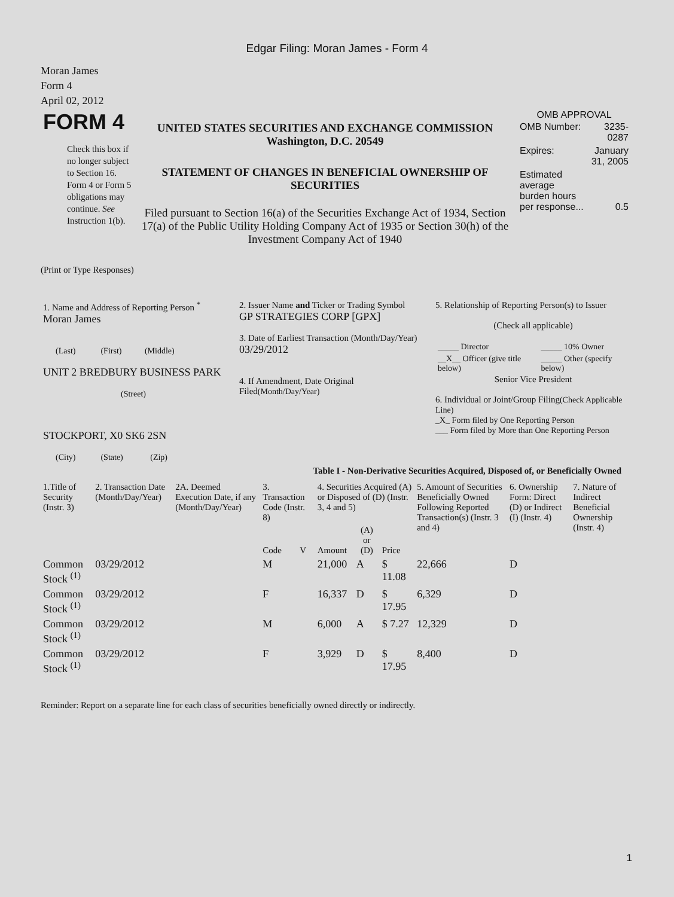Edgar Filing: Moran James - Form 4
Moran James
Form 4
April 02, 2012
| FORM 4 Check this box if no longer subject to Section 16. Form 4 or Form 5 obligations may continue. See Instruction 1(b). | UNITED STATES SECURITIES AND EXCHANGE COMMISSION Washington, D.C. 20549 STATEMENT OF CHANGES IN BENEFICIAL OWNERSHIP OF SECURITIES Filed pursuant to Section 16(a) of the Securities Exchange Act of 1934, Section 17(a) of the Public Utility Holding Company Act of 1935 or Section 30(h) of the Investment Company Act of 1940 | OMB APPROVAL / OMB Number: / 3235-0287 / / Expires: / January 31, 2005 / / Estimated average burden hours per response... / 0.5 / |
(Print or Type Responses)
| 1. Name and Address of Reporting Person <sup>*</sup> Moran James (Last) (First) (Middle) UNIT 2 BREDBURY BUSINESS PARK (Street) STOCKPORT, X0 SK6 2SN (City) (State) (Zip) | 2. Issuer Name and Ticker or Trading Symbol GP STRATEGIES CORP [GPX] 3. Date of Earliest Transaction (Month/Day/Year) 03/29/2012 4. If Amendment, Date Original Filed (Month/Day/Year) | 5. Relationship of Reporting Person(s) to Issuer (Check all applicable) / _____ Director / _____ 10% Owner / / __X__ Officer (give title below) / _____ Other (specify below) / Senior Vice President 6. Individual or Joint/Group Filing (Check Applicable Line) _X_ Form filed by One Reporting Person ___ Form filed by More than One Reporting Person |
Table I - Non-Derivative Securities Acquired, Disposed of, or Beneficially Owned
| 1.Title of Security (Instr. 3) | 2. Transaction Date (Month/Day/Year) | 2A. Deemed Execution Date, if any (Month/Day/Year) | 3. Transaction Code (Instr. 8) | | 4. Securities Acquired (A) or Disposed of (D) (Instr. 3, 4 and 5) | | | 5. Amount of Securities Beneficially Owned Following Reported Transaction(s) (Instr. 3 and 4) | 6. Ownership Form: Direct (D) or Indirect (I) (Instr. 4) | 7. Nature of Indirect Beneficial Ownership (Instr. 4) |
| --- | --- | --- | --- | --- | --- | --- | --- | --- | --- | --- |
| | | | Code | V | Amount | (A) or (D) | Price | | | |
| Common Stock <sup>(1)</sup> | 03/29/2012 | | M | | 21,000 | A | $ 11.08 | 22,666 | D | |
| Common Stock <sup>(1)</sup> | 03/29/2012 | | F | | 16,337 | D | $ 17.95 | 6,329 | D | |
| Common Stock <sup>(1)</sup> | 03/29/2012 | | M | | 6,000 | A | $ 7.27 | 12,329 | D | |
| Common Stock <sup>(1)</sup> | 03/29/2012 | | F | | 3,929 | D | $ 17.95 | 8,400 | D | |
Reminder: Report on a separate line for each class of securities beneficially owned directly or indirectly.
1